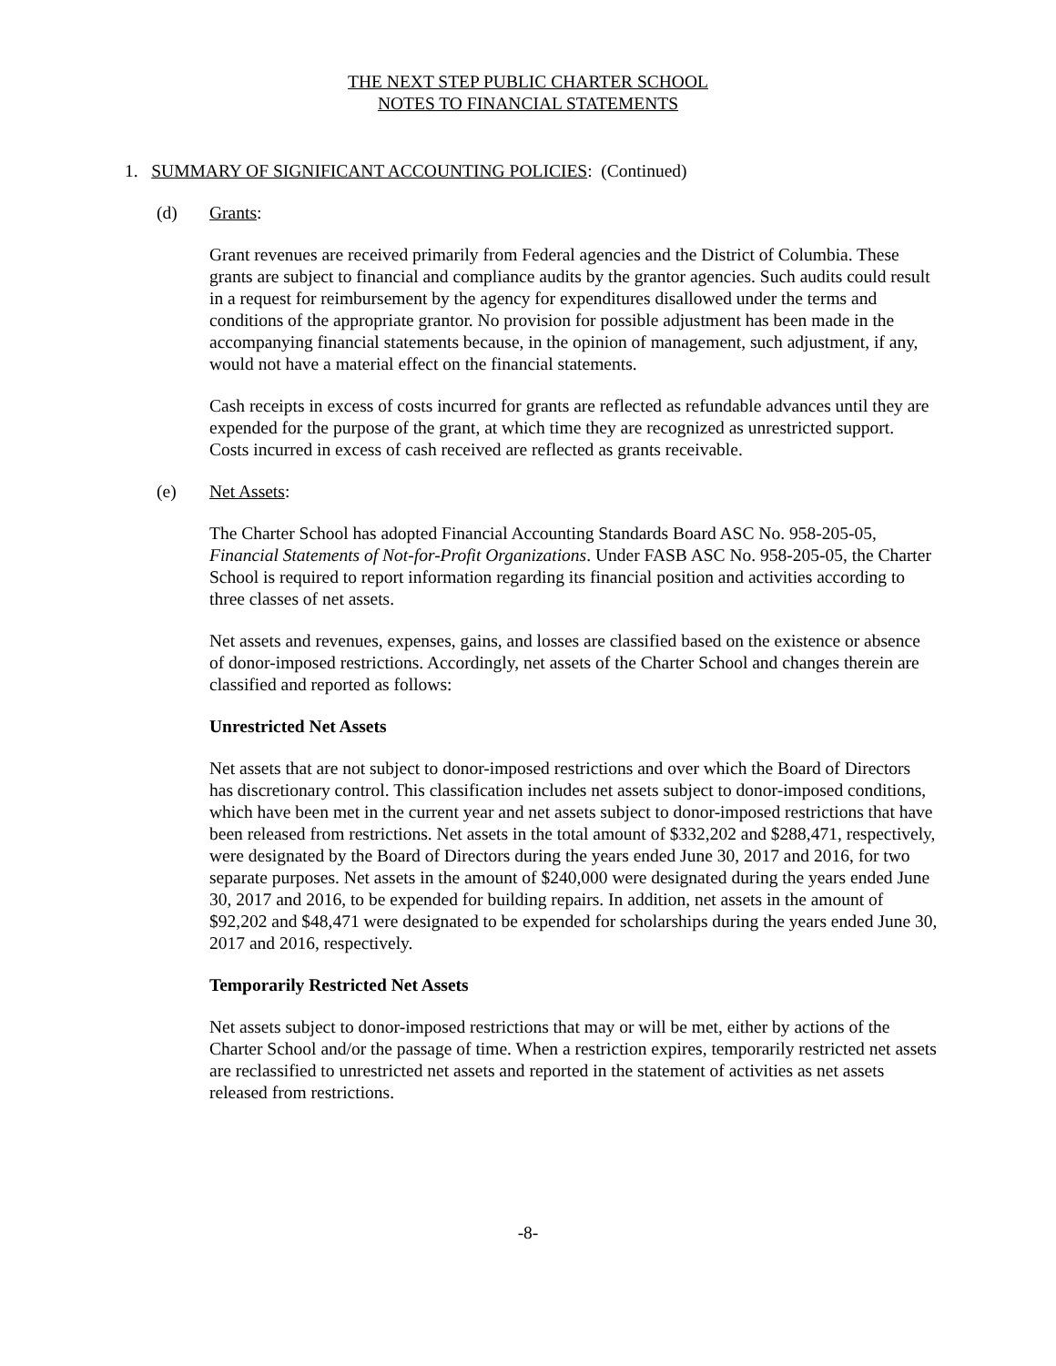THE NEXT STEP PUBLIC CHARTER SCHOOL
NOTES TO FINANCIAL STATEMENTS
1. SUMMARY OF SIGNIFICANT ACCOUNTING POLICIES: (Continued)
(d) Grants:
Grant revenues are received primarily from Federal agencies and the District of Columbia. These grants are subject to financial and compliance audits by the grantor agencies. Such audits could result in a request for reimbursement by the agency for expenditures disallowed under the terms and conditions of the appropriate grantor. No provision for possible adjustment has been made in the accompanying financial statements because, in the opinion of management, such adjustment, if any, would not have a material effect on the financial statements.
Cash receipts in excess of costs incurred for grants are reflected as refundable advances until they are expended for the purpose of the grant, at which time they are recognized as unrestricted support. Costs incurred in excess of cash received are reflected as grants receivable.
(e) Net Assets:
The Charter School has adopted Financial Accounting Standards Board ASC No. 958-205-05, Financial Statements of Not-for-Profit Organizations. Under FASB ASC No. 958-205-05, the Charter School is required to report information regarding its financial position and activities according to three classes of net assets.
Net assets and revenues, expenses, gains, and losses are classified based on the existence or absence of donor-imposed restrictions. Accordingly, net assets of the Charter School and changes therein are classified and reported as follows:
Unrestricted Net Assets
Net assets that are not subject to donor-imposed restrictions and over which the Board of Directors has discretionary control. This classification includes net assets subject to donor-imposed conditions, which have been met in the current year and net assets subject to donor-imposed restrictions that have been released from restrictions. Net assets in the total amount of $332,202 and $288,471, respectively, were designated by the Board of Directors during the years ended June 30, 2017 and 2016, for two separate purposes. Net assets in the amount of $240,000 were designated during the years ended June 30, 2017 and 2016, to be expended for building repairs. In addition, net assets in the amount of $92,202 and $48,471 were designated to be expended for scholarships during the years ended June 30, 2017 and 2016, respectively.
Temporarily Restricted Net Assets
Net assets subject to donor-imposed restrictions that may or will be met, either by actions of the Charter School and/or the passage of time. When a restriction expires, temporarily restricted net assets are reclassified to unrestricted net assets and reported in the statement of activities as net assets released from restrictions.
-8-